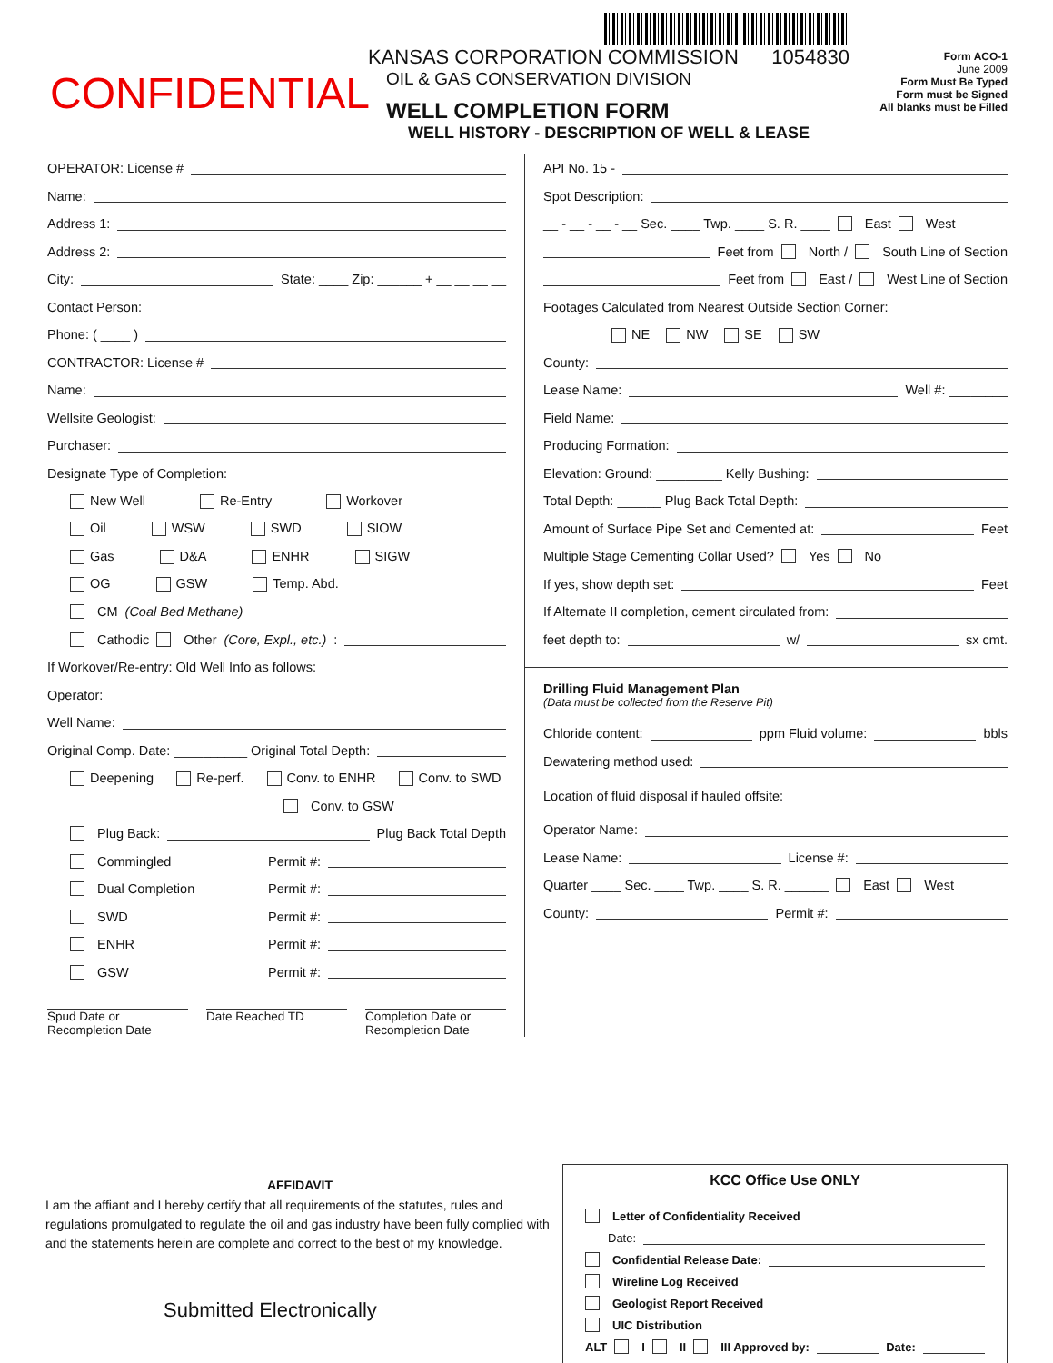CONFIDENTIAL
KANSAS CORPORATION COMMISSION 1054830
OIL & GAS CONSERVATION DIVISION
WELL COMPLETION FORM
WELL HISTORY - DESCRIPTION OF WELL & LEASE
Form ACO-1
June 2009
Form Must Be Typed
Form must be Signed
All blanks must be Filled
OPERATOR: License #
Name:
Address 1:
Address 2:
City: State: ____ Zip: ______ + __ __ __ __
Contact Person:
Phone: ( ____ )
CONTRACTOR: License #
Name:
Wellsite Geologist:
Purchaser:
Designate Type of Completion:
New Well Re-Entry Workover
Oil WSW SWD SIOW
Gas D&A ENHR SIGW
OG GSW Temp. Abd.
CM (Coal Bed Methane)
Cathodic Other (Core, Expl., etc.):
If Workover/Re-entry: Old Well Info as follows:
Operator:
Well Name:
Original Comp. Date: __________ Original Total Depth:
Deepening Re-perf. Conv. to ENHR Conv. to SWD
Conv. to GSW
Plug Back: Plug Back Total Depth
Commingled Permit #:
Dual Completion Permit #:
SWD Permit #:
ENHR Permit #:
GSW Permit #:
Spud Date or
Recompletion Date
Date Reached TD Completion Date or
Recompletion Date
API No. 15 -
Spot Description:
__ - __ - __ - __ Sec. ____ Twp. ____ S. R. ____ East West
Feet from North / South Line of Section
Feet from East / West Line of Section
Footages Calculated from Nearest Outside Section Corner:
NE NW SE SW
County:
Lease Name: Well #: ________
Field Name:
Producing Formation:
Elevation: Ground: _________ Kelly Bushing:
Total Depth: ______ Plug Back Total Depth:
Amount of Surface Pipe Set and Cemented at: Feet
Multiple Stage Cementing Collar Used? Yes No
If yes, show depth set: Feet
If Alternate II completion, cement circulated from:
feet depth to: w/ sx cmt.
Drilling Fluid Management Plan
(Data must be collected from the Reserve Pit)
Chloride content: ppm Fluid volume: bbls
Dewatering method used:
Location of fluid disposal if hauled offsite:
Operator Name:
Lease Name: License #:
Quarter ____ Sec. ____ Twp. ____ S. R. ______ East West
County: Permit #:
AFFIDAVIT
I am the affiant and I hereby certify that all requirements of the statutes, rules and regulations promulgated to regulate the oil and gas industry have been fully complied with and the statements herein are complete and correct to the best of my knowledge.
Submitted Electronically
KCC Office Use ONLY
Letter of Confidentiality Received
Date:
Confidential Release Date:
Wireline Log Received
Geologist Report Received
UIC Distribution
ALT I II III Approved by: Date: